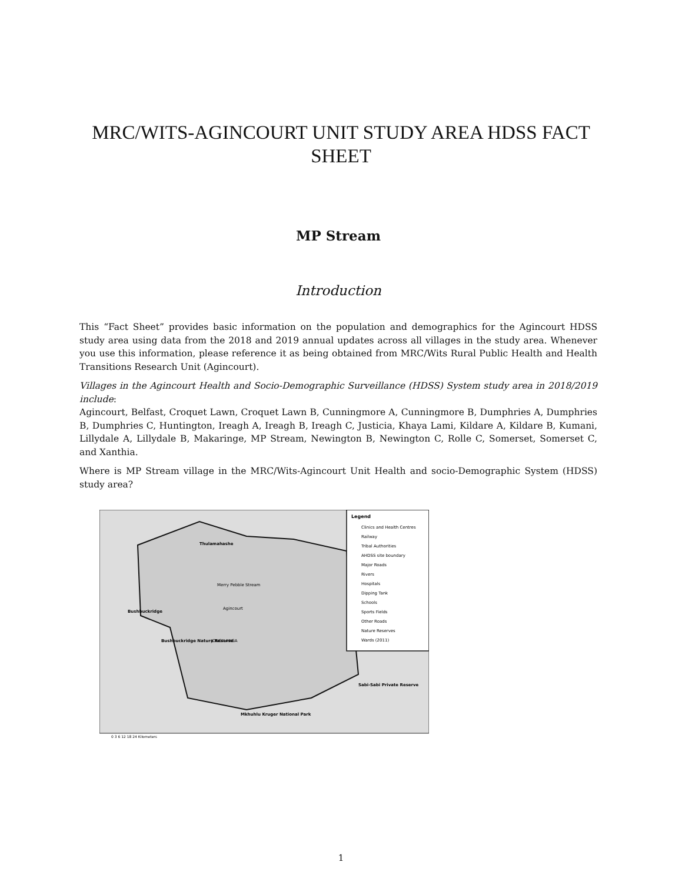MRC/WITS-AGINCOURT UNIT STUDY AREA HDSS FACT
SHEET
MP Stream
Introduction
This “Fact Sheet” provides basic information on the population and demographics for the Agincourt HDSS study area using data from the 2018 and 2019 annual updates across all villages in the study area. Whenever you use this information, please reference it as being obtained from MRC/Wits Rural Public Health and Health Transitions Research Unit (Agincourt).
Villages in the Agincourt Health and Socio-Demographic Surveillance (HDSS) System study area in 2018/2019 include:
Agincourt, Belfast, Croquet Lawn, Croquet Lawn B, Cunningmore A, Cunningmore B, Dumphries A, Dumphries B, Dumphries C, Huntington, Ireagh A, Ireagh B, Ireagh C, Justicia, Khaya Lami, Kildare A, Kildare B, Kumani, Lillydale A, Lillydale B, Makaringe, MP Stream, Newington B, Newington C, Rolle C, Somerset, Somerset C, and Xanthia.
Where is MP Stream village in the MRC/Wits-Agincourt Unit Health and socio-Demographic System (HDSS) study area?
Legend
Clinics and Health Centres
Railway
Tribal Authorities
AHDSS site boundary
Major Roads
Rivers
Hospitals
Dipping Tank
Schools
Sports Fields
Other Roads
Nature Reserves
Wards (2011)
Thulamahashe
Bushbuckridge
Bushbuckridge Nature Reserve
Sabi-Sabi Private Reserve
Mkhuhlu Kruger National Park
Merry Pebble Stream
Agincourt
JONGILANGA
0 3 6 12 18 24 Kilometers
1